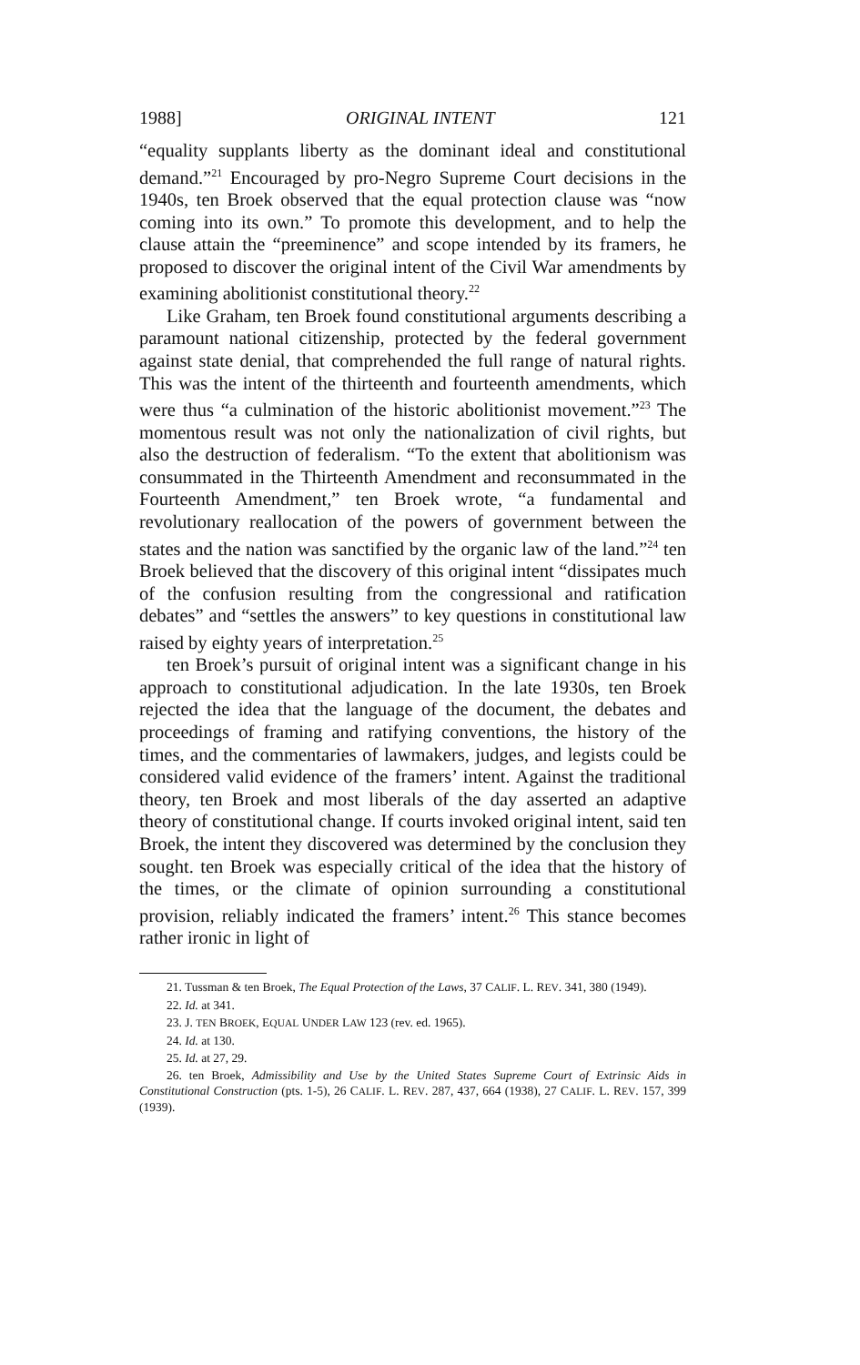1988] ORIGINAL INTENT 121
“equality supplants liberty as the dominant ideal and constitutional demand.”<sup>21</sup> Encouraged by pro-Negro Supreme Court decisions in the 1940s, ten Broek observed that the equal protection clause was “now coming into its own.” To promote this development, and to help the clause attain the “preeminence” and scope intended by its framers, he proposed to discover the original intent of the Civil War amendments by examining abolitionist constitutional theory.<sup>22</sup>
Like Graham, ten Broek found constitutional arguments describing a paramount national citizenship, protected by the federal government against state denial, that comprehended the full range of natural rights. This was the intent of the thirteenth and fourteenth amendments, which were thus “a culmination of the historic abolitionist movement.”<sup>23</sup> The momentous result was not only the nationalization of civil rights, but also the destruction of federalism. “To the extent that abolitionism was consummated in the Thirteenth Amendment and reconsummated in the Fourteenth Amendment,” ten Broek wrote, “a fundamental and revolutionary reallocation of the powers of government between the states and the nation was sanctified by the organic law of the land.”<sup>24</sup> ten Broek believed that the discovery of this original intent “dissipates much of the confusion resulting from the congressional and ratification debates” and “settles the answers” to key questions in constitutional law raised by eighty years of interpretation.<sup>25</sup>
ten Broek’s pursuit of original intent was a significant change in his approach to constitutional adjudication. In the late 1930s, ten Broek rejected the idea that the language of the document, the debates and proceedings of framing and ratifying conventions, the history of the times, and the commentaries of lawmakers, judges, and legists could be considered valid evidence of the framers’ intent. Against the traditional theory, ten Broek and most liberals of the day asserted an adaptive theory of constitutional change. If courts invoked original intent, said ten Broek, the intent they discovered was determined by the conclusion they sought. ten Broek was especially critical of the idea that the history of the times, or the climate of opinion surrounding a constitutional provision, reliably indicated the framers’ intent.<sup>26</sup> This stance becomes rather ironic in light of
21. Tussman & ten Broek, The Equal Protection of the Laws, 37 CALIF. L. REV. 341, 380 (1949).
22. Id. at 341.
23. J. TEN BROEK, EQUAL UNDER LAW 123 (rev. ed. 1965).
24. Id. at 130.
25. Id. at 27, 29.
26. ten Broek, Admissibility and Use by the United States Supreme Court of Extrinsic Aids in Constitutional Construction (pts. 1-5), 26 CALIF. L. REV. 287, 437, 664 (1938), 27 CALIF. L. REV. 157, 399 (1939).